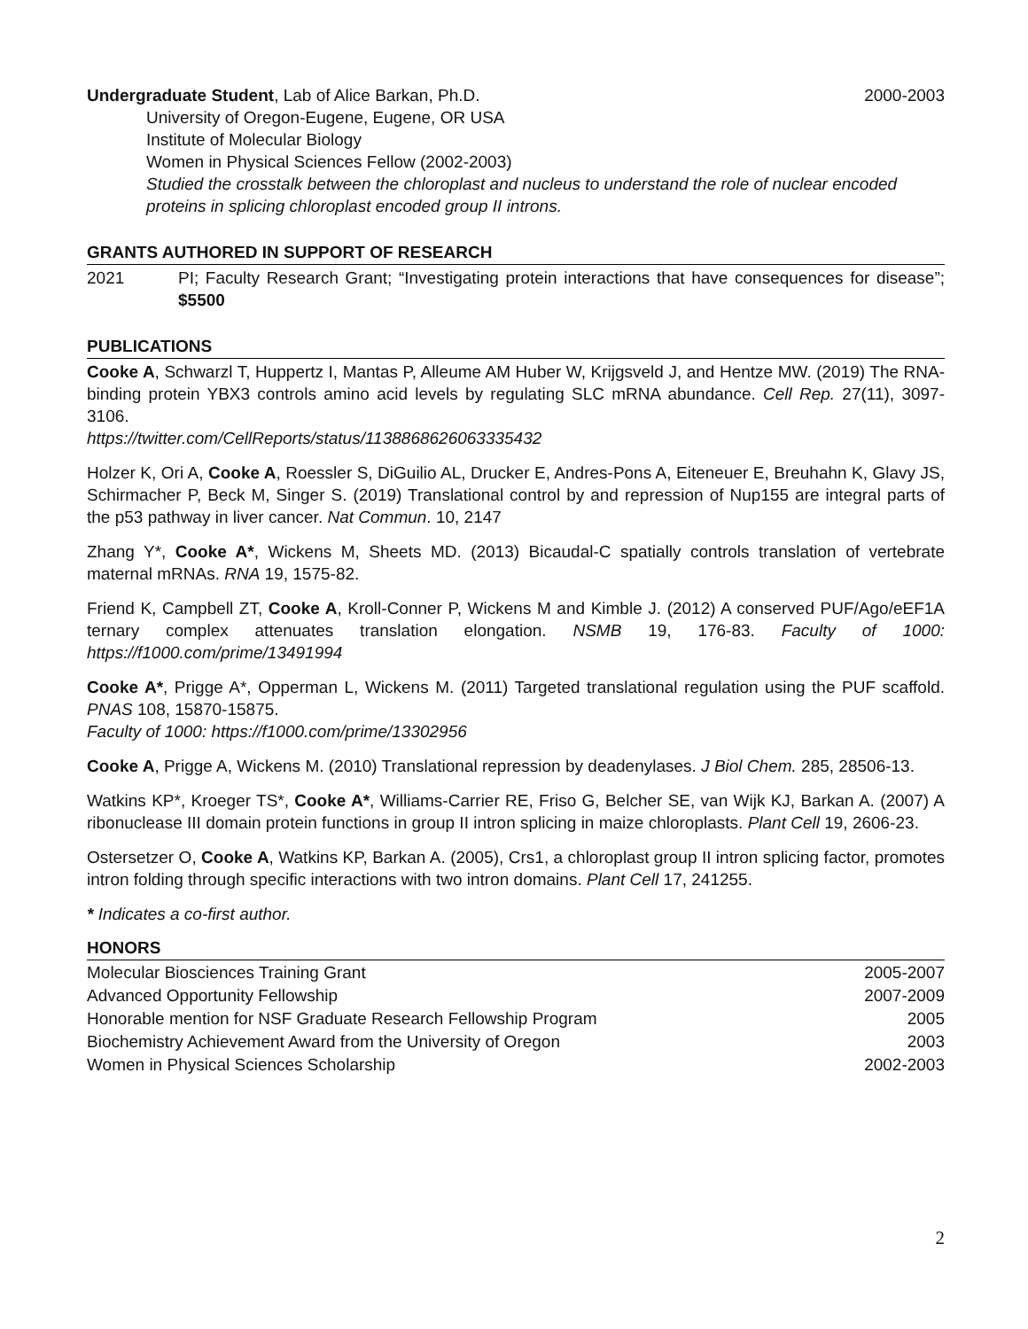Undergraduate Student, Lab of Alice Barkan, Ph.D. 2000-2003
University of Oregon-Eugene, Eugene, OR USA
Institute of Molecular Biology
Women in Physical Sciences Fellow (2002-2003)
Studied the crosstalk between the chloroplast and nucleus to understand the role of nuclear encoded proteins in splicing chloroplast encoded group II introns.
GRANTS AUTHORED IN SUPPORT OF RESEARCH
2021 PI; Faculty Research Grant; “Investigating protein interactions that have consequences for disease”; $5500
PUBLICATIONS
Cooke A, Schwarzl T, Huppertz I, Mantas P, Alleume AM Huber W, Krijgsveld J, and Hentze MW. (2019) The RNA-binding protein YBX3 controls amino acid levels by regulating SLC mRNA abundance. Cell Rep. 27(11), 3097-3106.
https://twitter.com/CellReports/status/1138868626063335432
Holzer K, Ori A, Cooke A, Roessler S, DiGuilio AL, Drucker E, Andres-Pons A, Eiteneuer E, Breuhahn K, Glavy JS, Schirmacher P, Beck M, Singer S. (2019) Translational control by and repression of Nup155 are integral parts of the p53 pathway in liver cancer. Nat Commun. 10, 2147
Zhang Y*, Cooke A*, Wickens M, Sheets MD. (2013) Bicaudal-C spatially controls translation of vertebrate maternal mRNAs. RNA 19, 1575-82.
Friend K, Campbell ZT, Cooke A, Kroll-Conner P, Wickens M and Kimble J. (2012) A conserved PUF/Ago/eEF1A ternary complex attenuates translation elongation. NSMB 19, 176-83. Faculty of 1000: https://f1000.com/prime/13491994
Cooke A*, Prigge A*, Opperman L, Wickens M. (2011) Targeted translational regulation using the PUF scaffold. PNAS 108, 15870-15875.
Faculty of 1000: https://f1000.com/prime/13302956
Cooke A, Prigge A, Wickens M. (2010) Translational repression by deadenylases. J Biol Chem. 285, 28506-13.
Watkins KP*, Kroeger TS*, Cooke A*, Williams-Carrier RE, Friso G, Belcher SE, van Wijk KJ, Barkan A. (2007) A ribonuclease III domain protein functions in group II intron splicing in maize chloroplasts. Plant Cell 19, 2606-23.
Ostersetzer O, Cooke A, Watkins KP, Barkan A. (2005), Crs1, a chloroplast group II intron splicing factor, promotes intron folding through specific interactions with two intron domains. Plant Cell 17, 241255.
* Indicates a co-first author.
HONORS
Molecular Biosciences Training Grant 2005-2007
Advanced Opportunity Fellowship 2007-2009
Honorable mention for NSF Graduate Research Fellowship Program 2005
Biochemistry Achievement Award from the University of Oregon 2003
Women in Physical Sciences Scholarship 2002-2003
2